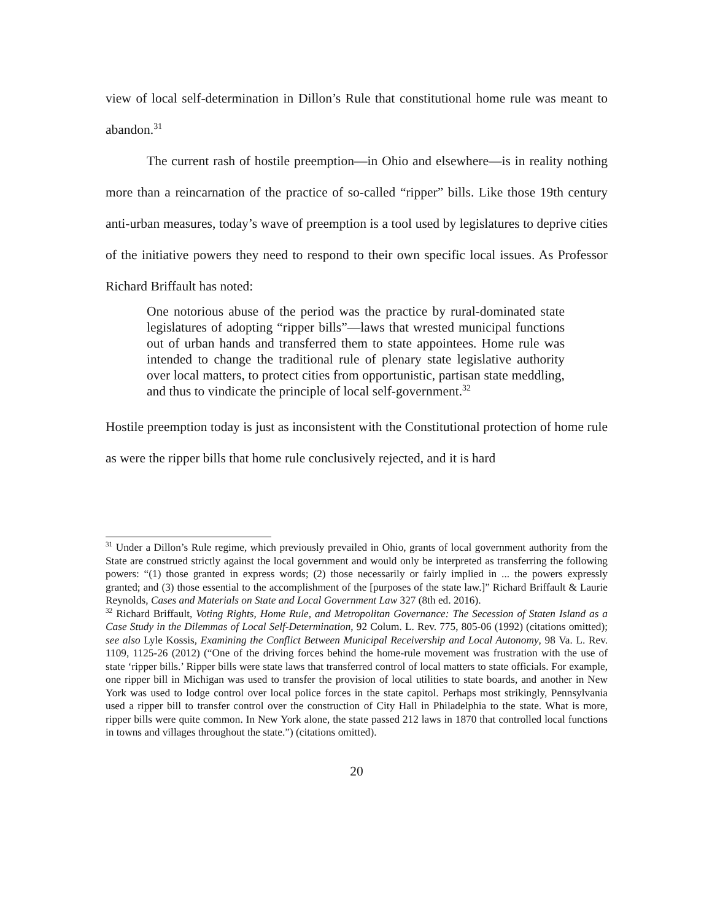view of local self-determination in Dillon’s Rule that constitutional home rule was meant to abandon.<sup>31</sup>
The current rash of hostile preemption—in Ohio and elsewhere—is in reality nothing more than a reincarnation of the practice of so-called “ripper” bills. Like those 19th century anti-urban measures, today’s wave of preemption is a tool used by legislatures to deprive cities of the initiative powers they need to respond to their own specific local issues. As Professor Richard Briffault has noted:
One notorious abuse of the period was the practice by rural-dominated state legislatures of adopting “ripper bills”—laws that wrested municipal functions out of urban hands and transferred them to state appointees. Home rule was intended to change the traditional rule of plenary state legislative authority over local matters, to protect cities from opportunistic, partisan state meddling, and thus to vindicate the principle of local self-government.<sup>32</sup>
Hostile preemption today is just as inconsistent with the Constitutional protection of home rule as were the ripper bills that home rule conclusively rejected, and it is hard
<sup>31</sup> Under a Dillon’s Rule regime, which previously prevailed in Ohio, grants of local government authority from the State are construed strictly against the local government and would only be interpreted as transferring the following powers: “(1) those granted in express words; (2) those necessarily or fairly implied in ... the powers expressly granted; and (3) those essential to the accomplishment of the [purposes of the state law.]” Richard Briffault & Laurie Reynolds, Cases and Materials on State and Local Government Law 327 (8th ed. 2016).
<sup>32</sup> Richard Briffault, Voting Rights, Home Rule, and Metropolitan Governance: The Secession of Staten Island as a Case Study in the Dilemmas of Local Self-Determination, 92 Colum. L. Rev. 775, 805-06 (1992) (citations omitted); see also Lyle Kossis, Examining the Conflict Between Municipal Receivership and Local Autonomy, 98 Va. L. Rev. 1109, 1125-26 (2012) (“One of the driving forces behind the home-rule movement was frustration with the use of state ‘ripper bills.’ Ripper bills were state laws that transferred control of local matters to state officials. For example, one ripper bill in Michigan was used to transfer the provision of local utilities to state boards, and another in New York was used to lodge control over local police forces in the state capitol. Perhaps most strikingly, Pennsylvania used a ripper bill to transfer control over the construction of City Hall in Philadelphia to the state. What is more, ripper bills were quite common. In New York alone, the state passed 212 laws in 1870 that controlled local functions in towns and villages throughout the state.”) (citations omitted).
20